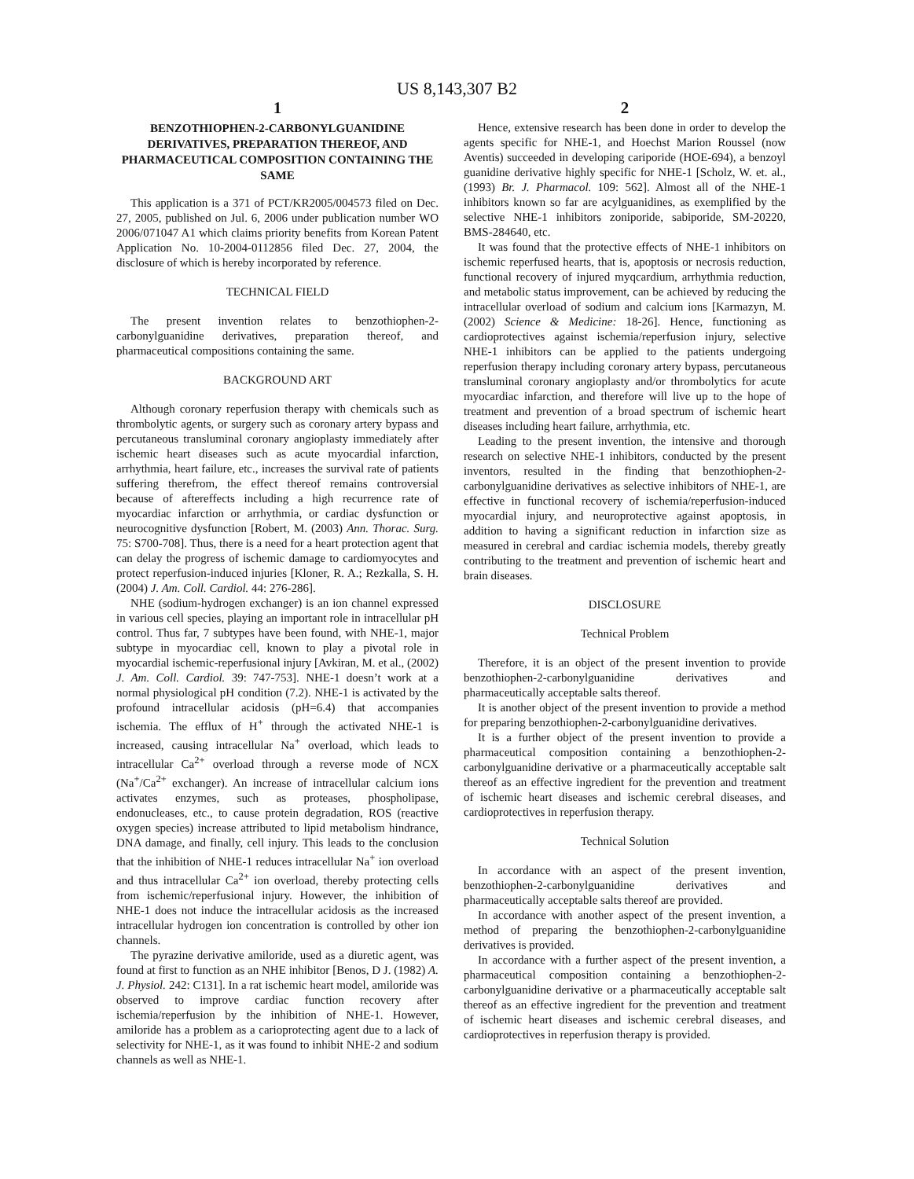US 8,143,307 B2
1
BENZOTHIOPHEN-2-CARBONYLGUANIDINE DERIVATIVES, PREPARATION THEREOF, AND PHARMACEUTICAL COMPOSITION CONTAINING THE SAME
This application is a 371 of PCT/KR2005/004573 filed on Dec. 27, 2005, published on Jul. 6, 2006 under publication number WO 2006/071047 A1 which claims priority benefits from Korean Patent Application No. 10-2004-0112856 filed Dec. 27, 2004, the disclosure of which is hereby incorporated by reference.
TECHNICAL FIELD
The present invention relates to benzothiophen-2-carbonylguanidine derivatives, preparation thereof, and pharmaceutical compositions containing the same.
BACKGROUND ART
Although coronary reperfusion therapy with chemicals such as thrombolytic agents, or surgery such as coronary artery bypass and percutaneous transluminal coronary angioplasty immediately after ischemic heart diseases such as acute myocardial infarction, arrhythmia, heart failure, etc., increases the survival rate of patients suffering therefrom, the effect thereof remains controversial because of aftereffects including a high recurrence rate of myocardiac infarction or arrhythmia, or cardiac dysfunction or neurocognitive dysfunction [Robert, M. (2003) Ann. Thorac. Surg. 75: S700-708]. Thus, there is a need for a heart protection agent that can delay the progress of ischemic damage to cardiomyocytes and protect reperfusion-induced injuries [Kloner, R. A.; Rezkalla, S. H. (2004) J. Am. Coll. Cardiol. 44: 276-286].
NHE (sodium-hydrogen exchanger) is an ion channel expressed in various cell species, playing an important role in intracellular pH control. Thus far, 7 subtypes have been found, with NHE-1, major subtype in myocardiac cell, known to play a pivotal role in myocardial ischemic-reperfusional injury [Avkiran, M. et al., (2002) J. Am. Coll. Cardiol. 39: 747-753]. NHE-1 doesn’t work at a normal physiological pH condition (7.2). NHE-1 is activated by the profound intracellular acidosis (pH=6.4) that accompanies ischemia. The efflux of H<sup>+</sup> through the activated NHE-1 is increased, causing intracellular Na<sup>+</sup> overload, which leads to intracellular Ca<sup>2+</sup> overload through a reverse mode of NCX (Na<sup>+</sup>/Ca<sup>2+</sup> exchanger). An increase of intracellular calcium ions activates enzymes, such as proteases, phospholipase, endonucleases, etc., to cause protein degradation, ROS (reactive oxygen species) increase attributed to lipid metabolism hindrance, DNA damage, and finally, cell injury. This leads to the conclusion that the inhibition of NHE-1 reduces intracellular Na<sup>+</sup> ion overload and thus intracellular Ca<sup>2+</sup> ion overload, thereby protecting cells from ischemic/reperfusional injury. However, the inhibition of NHE-1 does not induce the intracellular acidosis as the increased intracellular hydrogen ion concentration is controlled by other ion channels.
The pyrazine derivative amiloride, used as a diuretic agent, was found at first to function as an NHE inhibitor [Benos, D J. (1982) A. J. Physiol. 242: C131]. In a rat ischemic heart model, amiloride was observed to improve cardiac function recovery after ischemia/reperfusion by the inhibition of NHE-1. However, amiloride has a problem as a carioprotecting agent due to a lack of selectivity for NHE-1, as it was found to inhibit NHE-2 and sodium channels as well as NHE-1.
2
Hence, extensive research has been done in order to develop the agents specific for NHE-1, and Hoechst Marion Roussel (now Aventis) succeeded in developing cariporide (HOE-694), a benzoyl guanidine derivative highly specific for NHE-1 [Scholz, W. et. al., (1993) Br. J. Pharmacol. 109: 562]. Almost all of the NHE-1 inhibitors known so far are acylguanidines, as exemplified by the selective NHE-1 inhibitors zoniporide, sabiporide, SM-20220, BMS-284640, etc.
It was found that the protective effects of NHE-1 inhibitors on ischemic reperfused hearts, that is, apoptosis or necrosis reduction, functional recovery of injured myqcardium, arrhythmia reduction, and metabolic status improvement, can be achieved by reducing the intracellular overload of sodium and calcium ions [Karmazyn, M. (2002) Science & Medicine: 18-26]. Hence, functioning as cardioprotectives against ischemia/reperfusion injury, selective NHE-1 inhibitors can be applied to the patients undergoing reperfusion therapy including coronary artery bypass, percutaneous transluminal coronary angioplasty and/or thrombolytics for acute myocardiac infarction, and therefore will live up to the hope of treatment and prevention of a broad spectrum of ischemic heart diseases including heart failure, arrhythmia, etc.
Leading to the present invention, the intensive and thorough research on selective NHE-1 inhibitors, conducted by the present inventors, resulted in the finding that benzothiophen-2-carbonylguanidine derivatives as selective inhibitors of NHE-1, are effective in functional recovery of ischemia/reperfusion-induced myocardial injury, and neuroprotective against apoptosis, in addition to having a significant reduction in infarction size as measured in cerebral and cardiac ischemia models, thereby greatly contributing to the treatment and prevention of ischemic heart and brain diseases.
DISCLOSURE
Technical Problem
Therefore, it is an object of the present invention to provide benzothiophen-2-carbonylguanidine derivatives and pharmaceutically acceptable salts thereof.
It is another object of the present invention to provide a method for preparing benzothiophen-2-carbonylguanidine derivatives.
It is a further object of the present invention to provide a pharmaceutical composition containing a benzothiophen-2-carbonylguanidine derivative or a pharmaceutically acceptable salt thereof as an effective ingredient for the prevention and treatment of ischemic heart diseases and ischemic cerebral diseases, and cardioprotectives in reperfusion therapy.
Technical Solution
In accordance with an aspect of the present invention, benzothiophen-2-carbonylguanidine derivatives and pharmaceutically acceptable salts thereof are provided.
In accordance with another aspect of the present invention, a method of preparing the benzothiophen-2-carbonylguanidine derivatives is provided.
In accordance with a further aspect of the present invention, a pharmaceutical composition containing a benzothiophen-2-carbonylguanidine derivative or a pharmaceutically acceptable salt thereof as an effective ingredient for the prevention and treatment of ischemic heart diseases and ischemic cerebral diseases, and cardioprotectives in reperfusion therapy is provided.